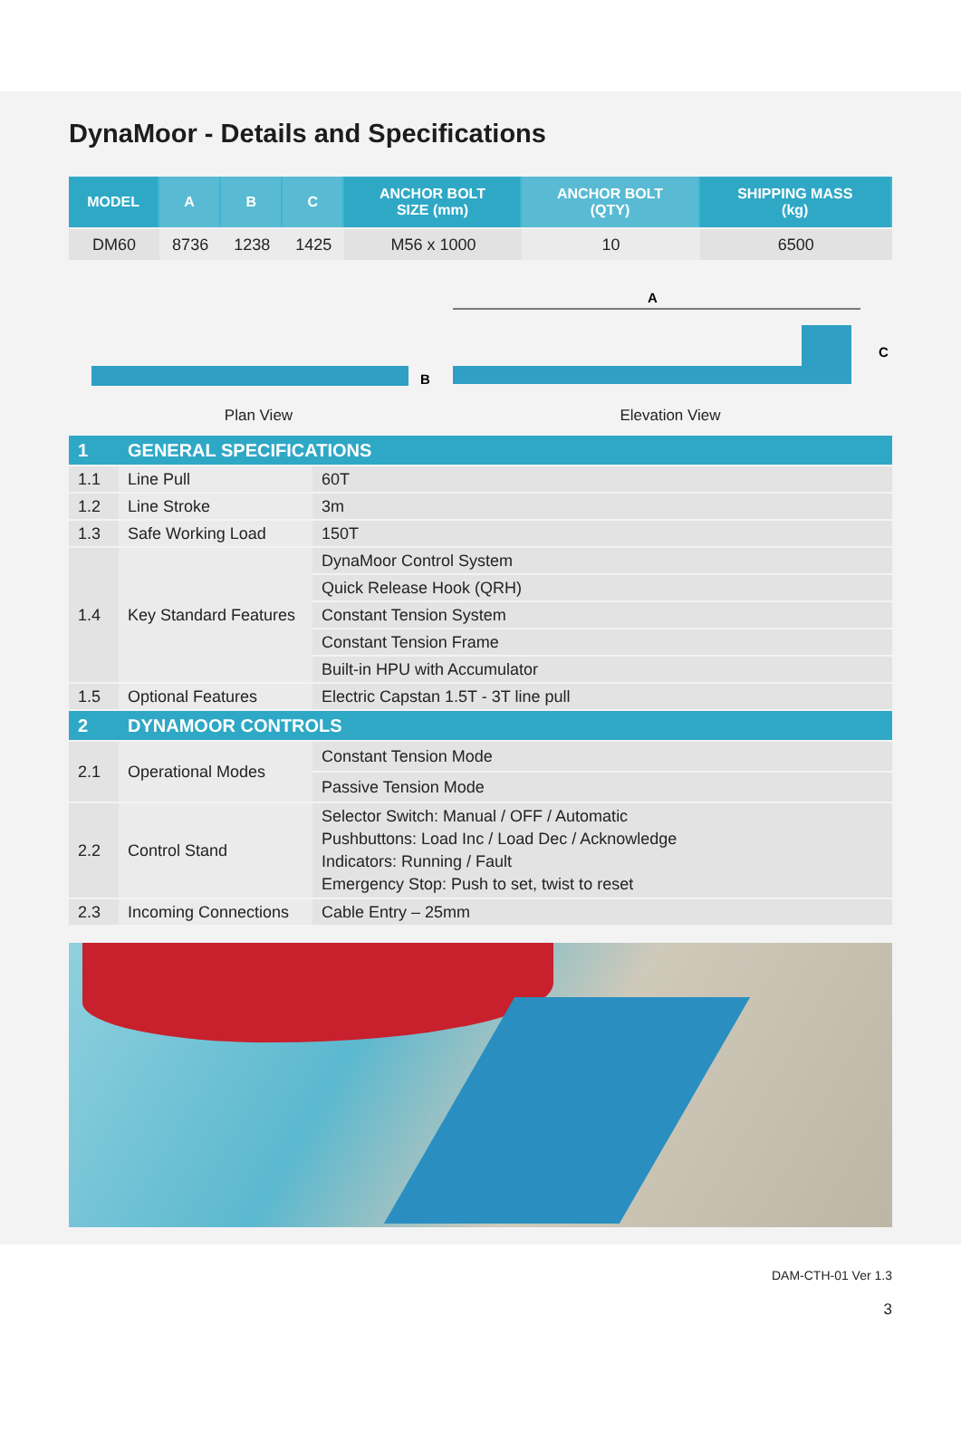DynaMoor - Details and Specifications
| MODEL | A | B | C | ANCHOR BOLT SIZE (mm) | ANCHOR BOLT (QTY) | SHIPPING MASS (kg) |
| --- | --- | --- | --- | --- | --- | --- |
| DM60 | 8736 | 1238 | 1425 | M56 x 1000 | 10 | 6500 |
B
Plan View
A
C
Elevation View
| 1 | GENERAL SPECIFICATIONS | |
| 1.1 | Line Pull | 60T |
| 1.2 | Line Stroke | 3m |
| 1.3 | Safe Working Load | 150T |
| 1.4 | Key Standard Features | DynaMoor Control System |
| | | Quick Release Hook (QRH) |
| | | Constant Tension System |
| | | Constant Tension Frame |
| | | Built-in HPU with Accumulator |
| 1.5 | Optional Features | Electric Capstan 1.5T - 3T line pull |
| 2 | DYNAMOOR CONTROLS | |
| 2.1 | Operational Modes | Constant Tension Mode |
| | | Passive Tension Mode |
| 2.2 | Control Stand | Selector Switch: Manual / OFF / Automatic Pushbuttons: Load Inc / Load Dec / Acknowledge Indicators: Running / Fault Emergency Stop: Push to set, twist to reset |
| 2.3 | Incoming Connections | Cable Entry – 25mm |
DAM-CTH-01 Ver 1.3
3